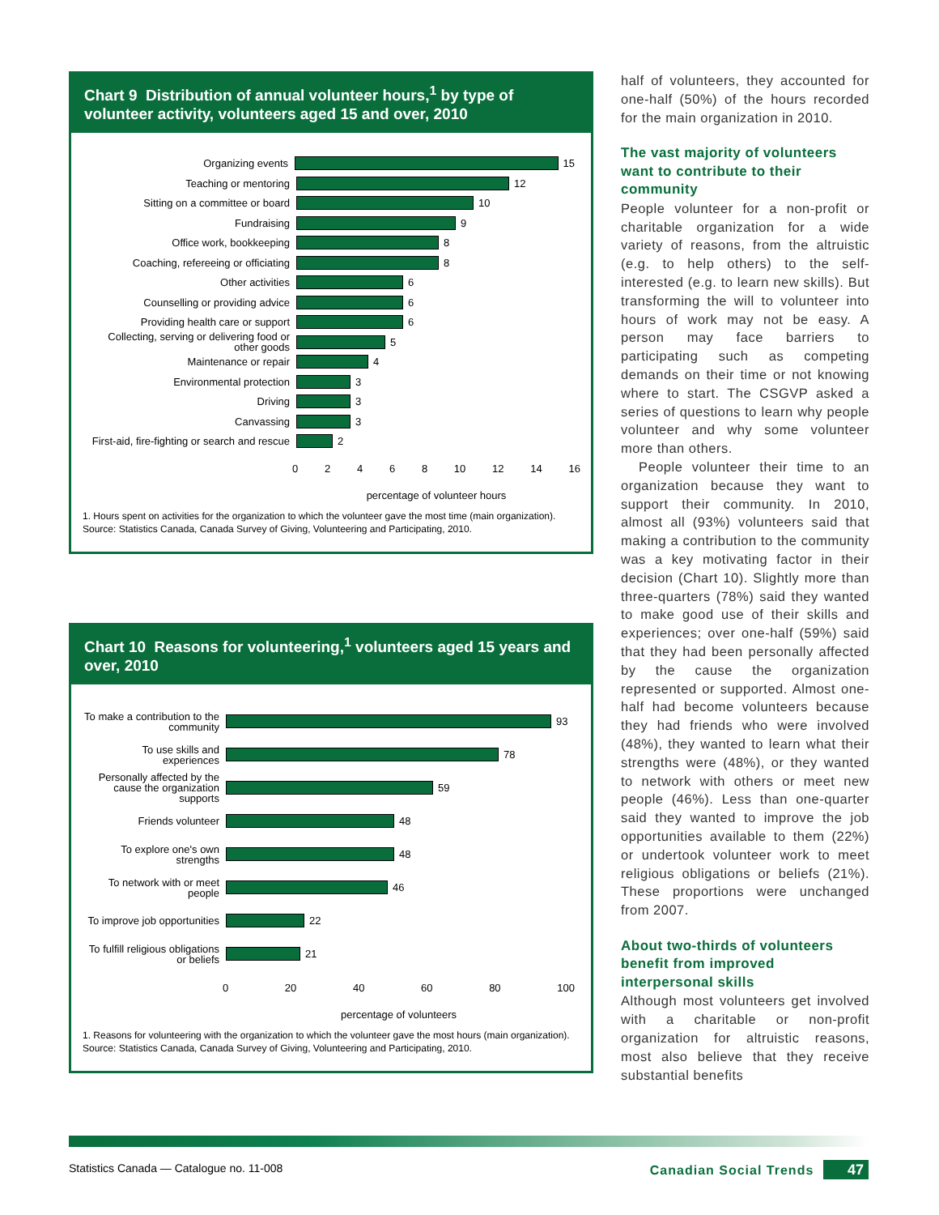Chart 9 Distribution of annual volunteer hours,<sup>1</sup> by type of volunteer activity, volunteers aged 15 and over, 2010
Organizing events
15
Teaching or mentoring
12
Sitting on a committee or board
10
Fundraising
9
Office work, bookkeeping
8
Coaching, refereeing or officiating
8
Other activities
6
Counselling or providing advice
6
Providing health care or support
6
Collecting, serving or delivering food or other goods
5
Maintenance or repair
4
Environmental protection
3
Driving
3
Canvassing
3
First-aid, fire-fighting or search and rescue
2
02468 10 12 14 16
percentage of volunteer hours
1. Hours spent on activities for the organization to which the volunteer gave the most time (main organization).
Source: Statistics Canada, Canada Survey of Giving, Volunteering and Participating, 2010.
Chart 10 Reasons for volunteering,<sup>1</sup> volunteers aged 15 years and over, 2010
To make a contribution to the community
93
To use skills and experiences
78
Personally affected by the cause the organization supports
59
Friends volunteer
48
To explore one's own strengths
48
To network with or meet people
46
To improve job opportunities
22
To fulfill religious obligations or beliefs
21
0 20 40 60 80 100
percentage of volunteers
1. Reasons for volunteering with the organization to which the volunteer gave the most hours (main organization).
Source: Statistics Canada, Canada Survey of Giving, Volunteering and Participating, 2010.
half of volunteers, they accounted for one-half (50%) of the hours recorded for the main organization in 2010.
The vast majority of volunteers want to contribute to their community
People volunteer for a non-profit or charitable organization for a wide variety of reasons, from the altruistic (e.g. to help others) to the self-interested (e.g. to learn new skills). But transforming the will to volunteer into hours of work may not be easy. A person may face barriers to participating such as competing demands on their time or not knowing where to start. The CSGVP asked a series of questions to learn why people volunteer and why some volunteer more than others.
People volunteer their time to an organization because they want to support their community. In 2010, almost all (93%) volunteers said that making a contribution to the community was a key motivating factor in their decision (Chart 10). Slightly more than three-quarters (78%) said they wanted to make good use of their skills and experiences; over one-half (59%) said that they had been personally affected by the cause the organization represented or supported. Almost one-half had become volunteers because they had friends who were involved (48%), they wanted to learn what their strengths were (48%), or they wanted to network with others or meet new people (46%). Less than one-quarter said they wanted to improve the job opportunities available to them (22%) or undertook volunteer work to meet religious obligations or beliefs (21%). These proportions were unchanged from 2007.
About two-thirds of volunteers benefit from improved interpersonal skills
Although most volunteers get involved with a charitable or non-profit organization for altruistic reasons, most also believe that they receive substantial benefits
Statistics Canada — Catalogue no. 11-008 Canadian Social Trends 47